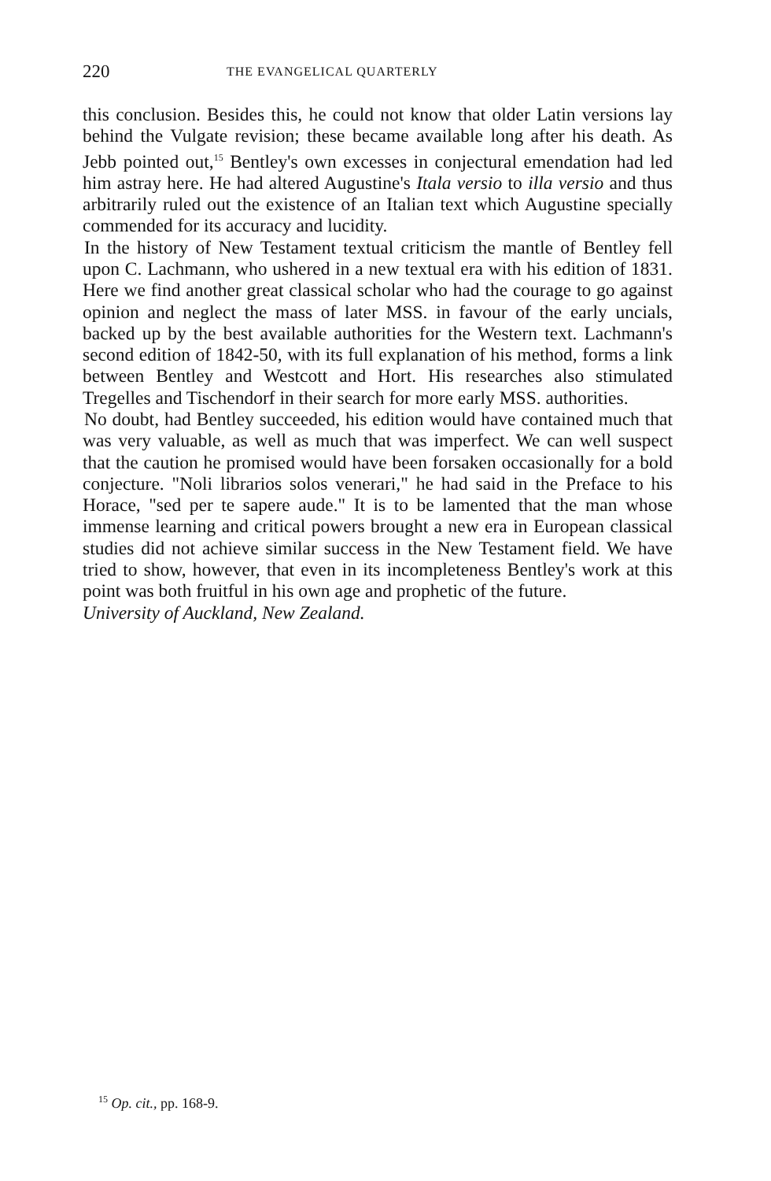220 THE EVANGELICAL QUARTERLY
this conclusion. Besides this, he could not know that older Latin versions lay behind the Vulgate revision; these became available long after his death. As Jebb pointed out,<sup>15</sup> Bentley's own excesses in conjectural emendation had led him astray here. He had altered Augustine's Itala versio to illa versio and thus arbitrarily ruled out the existence of an Italian text which Augustine specially commended for its accuracy and lucidity.
In the history of New Testament textual criticism the mantle of Bentley fell upon C. Lachmann, who ushered in a new textual era with his edition of 1831. Here we find another great classical scholar who had the courage to go against opinion and neglect the mass of later MSS. in favour of the early uncials, backed up by the best available authorities for the Western text. Lachmann's second edition of 1842-50, with its full explanation of his method, forms a link between Bentley and Westcott and Hort. His researches also stimulated Tregelles and Tischendorf in their search for more early MSS. authorities.
No doubt, had Bentley succeeded, his edition would have contained much that was very valuable, as well as much that was imperfect. We can well suspect that the caution he promised would have been forsaken occasionally for a bold conjecture. "Noli librarios solos venerari," he had said in the Preface to his Horace, "sed per te sapere aude." It is to be lamented that the man whose immense learning and critical powers brought a new era in European classical studies did not achieve similar success in the New Testament field. We have tried to show, however, that even in its incompleteness Bentley's work at this point was both fruitful in his own age and prophetic of the future.
University of Auckland, New Zealand.
<sup>15</sup> Op. cit., pp. 168-9.